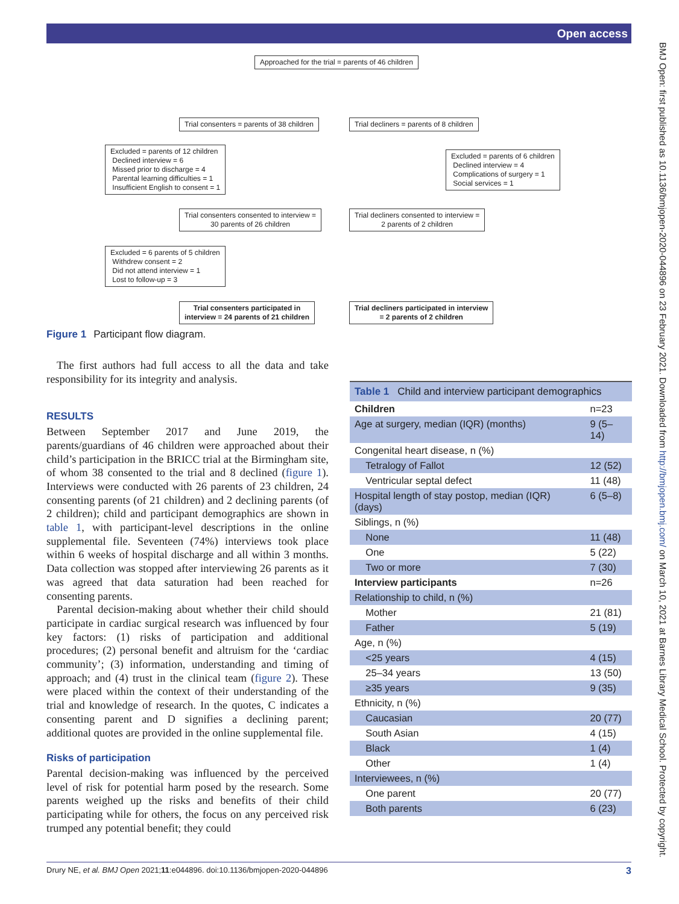Open access
BMJ Open: first published as 10.1136/bmjopen-2020-044896 on 23 February 2021. Downloaded from http://bmjopen.bmj.com/ on March 10, 2021 at Barnes Library Medical School. Protected by copyright.
Approached for the trial = parents of 46 children
Trial consenters = parents of 38 children
Trial decliners = parents of 8 children
Excluded = parents of 12 children
Declined interview = 6
Missed prior to discharge = 4
Parental learning difficulties = 1
Insufficient English to consent = 1
Excluded = parents of 6 children
Declined interview = 4
Complications of surgery = 1
Social services = 1
Trial consenters consented to interview =
30 parents of 26 children
Trial decliners consented to interview =
2 parents of 2 children
Excluded = 6 parents of 5 children
Withdrew consent = 2
Did not attend interview = 1
Lost to follow-up = 3
Trial consenters participated in
interview = 24 parents of 21 children
Trial decliners participated in interview
= 2 parents of 2 children
Figure 1 Participant flow diagram.
The first authors had full access to all the data and take responsibility for its integrity and analysis.
RESULTS
Between September 2017 and June 2019, the parents/guardians of 46 children were approached about their child’s participation in the BRICC trial at the Birmingham site, of whom 38 consented to the trial and 8 declined (figure 1). Interviews were conducted with 26 parents of 23 children, 24 consenting parents (of 21 children) and 2 declining parents (of 2 children); child and participant demographics are shown in table 1, with participant-level descriptions in the online supplemental file. Seventeen (74%) interviews took place within 6 weeks of hospital discharge and all within 3 months. Data collection was stopped after interviewing 26 parents as it was agreed that data saturation had been reached for consenting parents.
Parental decision-making about whether their child should participate in cardiac surgical research was influenced by four key factors: (1) risks of participation and additional procedures; (2) personal benefit and altruism for the ‘cardiac community’; (3) information, understanding and timing of approach; and (4) trust in the clinical team (figure 2). These were placed within the context of their understanding of the trial and knowledge of research. In the quotes, C indicates a consenting parent and D signifies a declining parent; additional quotes are provided in the online supplemental file.
Risks of participation
Parental decision-making was influenced by the perceived level of risk for potential harm posed by the research. Some parents weighed up the risks and benefits of their child participating while for others, the focus on any perceived risk trumped any potential benefit; they could
Table 1 Child and interview participant demographics
| Children | n=23 |
| Age at surgery, median (IQR) (months) | 9 (5–14) |
| Congenital heart disease, n (%) | |
| Tetralogy of Fallot | 12 (52) |
| Ventricular septal defect | 11 (48) |
| Hospital length of stay postop, median (IQR) (days) | 6 (5–8) |
| Siblings, n (%) | |
| None | 11 (48) |
| One | 5 (22) |
| Two or more | 7 (30) |
| Interview participants | n=26 |
| Relationship to child, n (%) | |
| Mother | 21 (81) |
| Father | 5 (19) |
| Age, n (%) | |
| <25 years | 4 (15) |
| 25–34 years | 13 (50) |
| ≥35 years | 9 (35) |
| Ethnicity, n (%) | |
| Caucasian | 20 (77) |
| South Asian | 4 (15) |
| Black | 1 (4) |
| Other | 1 (4) |
| Interviewees, n (%) | |
| One parent | 20 (77) |
| Both parents | 6 (23) |
3 Drury NE, et al. BMJ Open 2021;11:e044896. doi:10.1136/bmjopen-2020-044896